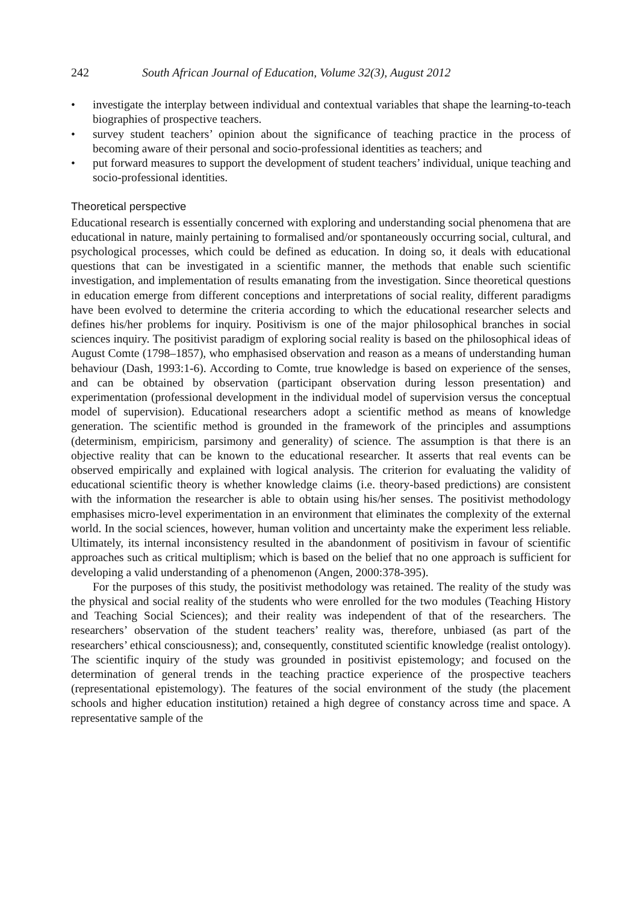242 South African Journal of Education, Volume 32(3), August 2012
• investigate the interplay between individual and contextual variables that shape the learning-to-teach biographies of prospective teachers.
• survey student teachers’ opinion about the significance of teaching practice in the process of becoming aware of their personal and socio-professional identities as teachers; and
• put forward measures to support the development of student teachers’ individual, unique teaching and socio-professional identities.
Theoretical perspective
Educational research is essentially concerned with exploring and understanding social phenomena that are educational in nature, mainly pertaining to formalised and/or spontaneously occurring social, cultural, and psychological processes, which could be defined as education. In doing so, it deals with educational questions that can be investigated in a scientific manner, the methods that enable such scientific investigation, and implementation of results emanating from the investigation. Since theoretical questions in education emerge from different conceptions and interpretations of social reality, different paradigms have been evolved to determine the criteria according to which the educational researcher selects and defines his/her problems for inquiry. Positivism is one of the major philosophical branches in social sciences inquiry. The positivist paradigm of exploring social reality is based on the philosophical ideas of August Comte (1798–1857), who emphasised observation and reason as a means of understanding human behaviour (Dash, 1993:1-6). According to Comte, true knowledge is based on experience of the senses, and can be obtained by observation (participant observation during lesson presentation) and experimentation (professional development in the individual model of supervision versus the conceptual model of supervision). Educational researchers adopt a scientific method as means of knowledge generation. The scientific method is grounded in the framework of the principles and assumptions (determinism, empiricism, parsimony and generality) of science. The assumption is that there is an objective reality that can be known to the educational researcher. It asserts that real events can be observed empirically and explained with logical analysis. The criterion for evaluating the validity of educational scientific theory is whether knowledge claims (i.e. theory-based predictions) are consistent with the information the researcher is able to obtain using his/her senses. The positivist methodology emphasises micro-level experimentation in an environment that eliminates the complexity of the external world. In the social sciences, however, human volition and uncertainty make the experiment less reliable. Ultimately, its internal inconsistency resulted in the abandonment of positivism in favour of scientific approaches such as critical multiplism; which is based on the belief that no one approach is sufficient for developing a valid understanding of a phenomenon (Angen, 2000:378-395).
For the purposes of this study, the positivist methodology was retained. The reality of the study was the physical and social reality of the students who were enrolled for the two modules (Teaching History and Teaching Social Sciences); and their reality was independent of that of the researchers. The researchers’ observation of the student teachers’ reality was, therefore, unbiased (as part of the researchers’ ethical consciousness); and, consequently, constituted scientific knowledge (realist ontology). The scientific inquiry of the study was grounded in positivist epistemology; and focused on the determination of general trends in the teaching practice experience of the prospective teachers (representational epistemology). The features of the social environment of the study (the placement schools and higher education institution) retained a high degree of constancy across time and space. A representative sample of the